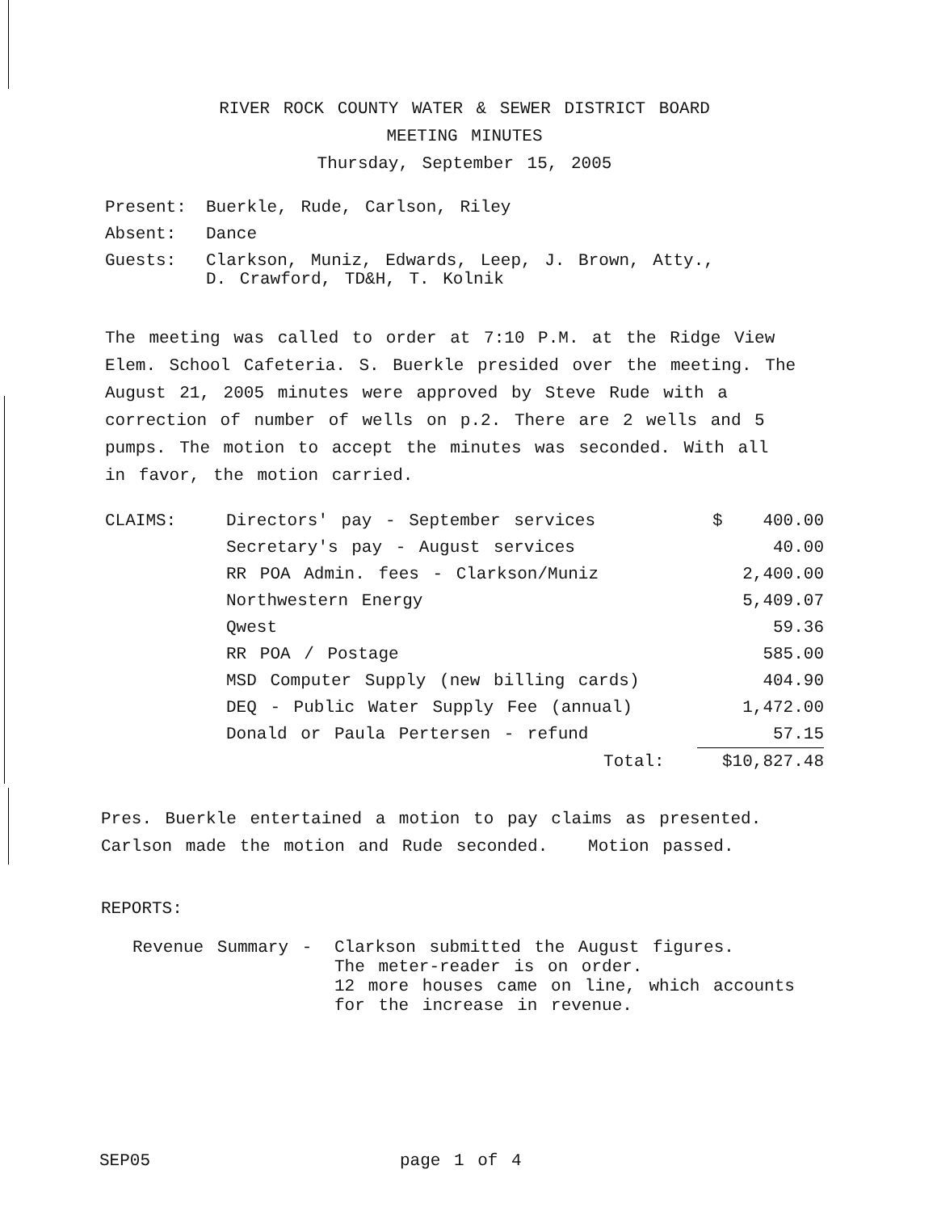RIVER ROCK COUNTY WATER & SEWER DISTRICT BOARD
MEETING MINUTES
Thursday, September 15, 2005
| Present: | Buerkle, Rude, Carlson, Riley |
| Absent: | Dance |
| Guests: | Clarkson, Muniz, Edwards, Leep, J. Brown, Atty., D. Crawford, TD&H, T. Kolnik |
The meeting was called to order at 7:10 P.M. at the Ridge View Elem. School Cafeteria. S. Buerkle presided over the meeting. The August 21, 2005 minutes were approved by Steve Rude with a correction of number of wells on p.2. There are 2 wells and 5 pumps. The motion to accept the minutes was seconded. With all in favor, the motion carried.
| CLAIMS: | Directors' pay - September services | $ 400.00 |
| | Secretary's pay - August services | 40.00 |
| | RR POA Admin. fees - Clarkson/Muniz | 2,400.00 |
| | Northwestern Energy | 5,409.07 |
| | Qwest | 59.36 |
| | RR POA / Postage | 585.00 |
| | MSD Computer Supply (new billing cards) | 404.90 |
| | DEQ - Public Water Supply Fee (annual) | 1,472.00 |
| | Donald or Paula Pertersen - refund | 57.15 |
| | Total: | $10,827.48 |
Pres. Buerkle entertained a motion to pay claims as presented.
Carlson made the motion and Rude seconded. Motion passed.
REPORTS:
| Revenue Summary - | Clarkson submitted the August figures. The meter-reader is on order. 12 more houses came on line, which accounts for the increase in revenue. |
SEP05 page 1 of 4